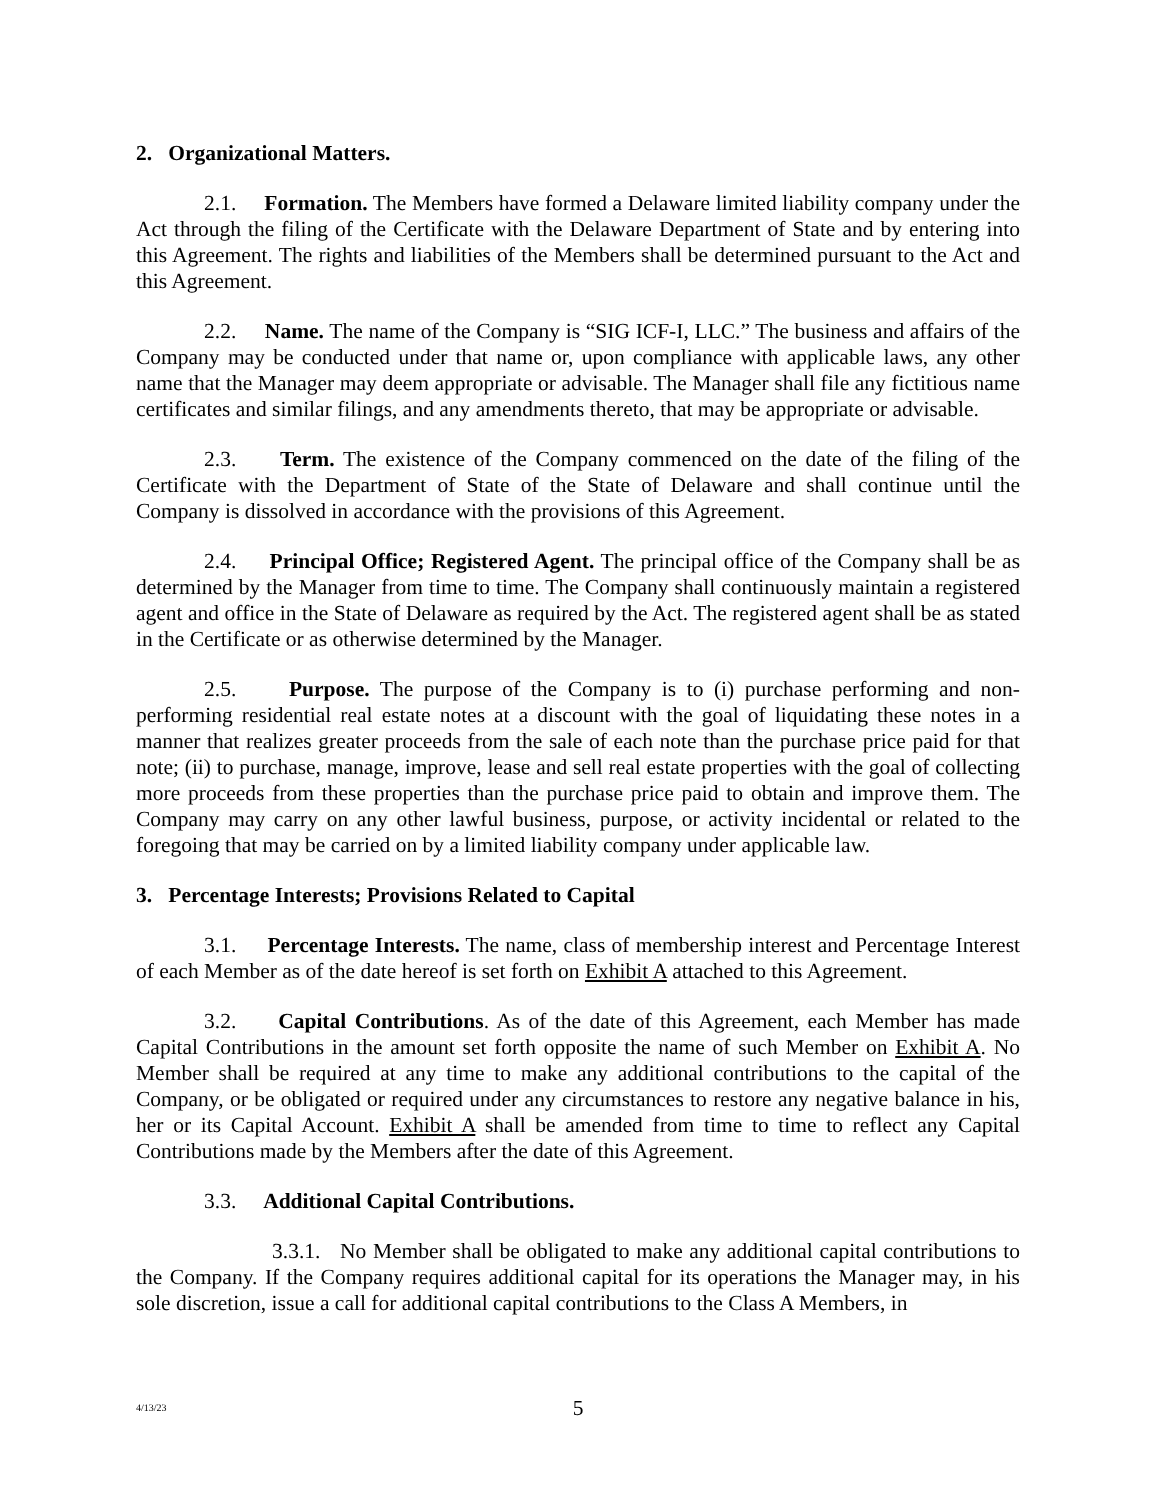2. Organizational Matters.
2.1. Formation. The Members have formed a Delaware limited liability company under the Act through the filing of the Certificate with the Delaware Department of State and by entering into this Agreement. The rights and liabilities of the Members shall be determined pursuant to the Act and this Agreement.
2.2. Name. The name of the Company is “SIG ICF-I, LLC.” The business and affairs of the Company may be conducted under that name or, upon compliance with applicable laws, any other name that the Manager may deem appropriate or advisable. The Manager shall file any fictitious name certificates and similar filings, and any amendments thereto, that may be appropriate or advisable.
2.3. Term. The existence of the Company commenced on the date of the filing of the Certificate with the Department of State of the State of Delaware and shall continue until the Company is dissolved in accordance with the provisions of this Agreement.
2.4. Principal Office; Registered Agent. The principal office of the Company shall be as determined by the Manager from time to time. The Company shall continuously maintain a registered agent and office in the State of Delaware as required by the Act. The registered agent shall be as stated in the Certificate or as otherwise determined by the Manager.
2.5. Purpose. The purpose of the Company is to (i) purchase performing and non-performing residential real estate notes at a discount with the goal of liquidating these notes in a manner that realizes greater proceeds from the sale of each note than the purchase price paid for that note; (ii) to purchase, manage, improve, lease and sell real estate properties with the goal of collecting more proceeds from these properties than the purchase price paid to obtain and improve them. The Company may carry on any other lawful business, purpose, or activity incidental or related to the foregoing that may be carried on by a limited liability company under applicable law.
3. Percentage Interests; Provisions Related to Capital
3.1. Percentage Interests. The name, class of membership interest and Percentage Interest of each Member as of the date hereof is set forth on Exhibit A attached to this Agreement.
3.2. Capital Contributions. As of the date of this Agreement, each Member has made Capital Contributions in the amount set forth opposite the name of such Member on Exhibit A. No Member shall be required at any time to make any additional contributions to the capital of the Company, or be obligated or required under any circumstances to restore any negative balance in his, her or its Capital Account. Exhibit A shall be amended from time to time to reflect any Capital Contributions made by the Members after the date of this Agreement.
3.3. Additional Capital Contributions.
3.3.1. No Member shall be obligated to make any additional capital contributions to the Company. If the Company requires additional capital for its operations the Manager may, in his sole discretion, issue a call for additional capital contributions to the Class A Members, in
4/13/23
5